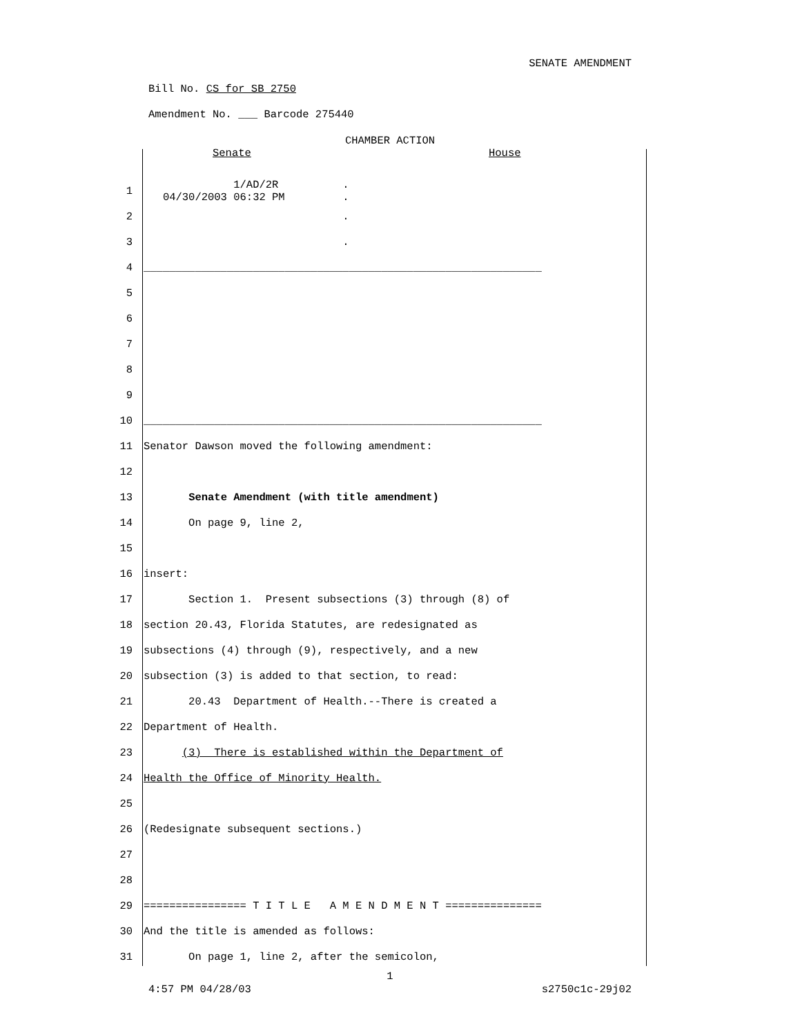SENATE AMENDMENT
Bill No. CS for SB 2750
Amendment No. ___ Barcode 275440
CHAMBER ACTION
Senate House
1
1/AD/2R . 04/30/2003 06:32 PM .
2
.
3
.
4
______________________________________________________________
5
6
7
8
9
10
______________________________________________________________
11
Senator Dawson moved the following amendment:
12
13
Senate Amendment (with title amendment)
14
On page 9, line 2,
15
16
insert:
17
Section 1. Present subsections (3) through (8) of
18
section 20.43, Florida Statutes, are redesignated as
19
subsections (4) through (9), respectively, and a new
20
subsection (3) is added to that section, to read:
21
20.43 Department of Health.--There is created a
22
Department of Health.
23
(3) There is established within the Department of
24
Health the Office of Minority Health.
25
26
(Redesignate subsequent sections.)
27
28
29
================ T I T L E A M E N D M E N T ===============
30
And the title is amended as follows:
31
On page 1, line 2, after the semicolon,
1
4:57 PM 04/28/03 s2750c1c-29j02